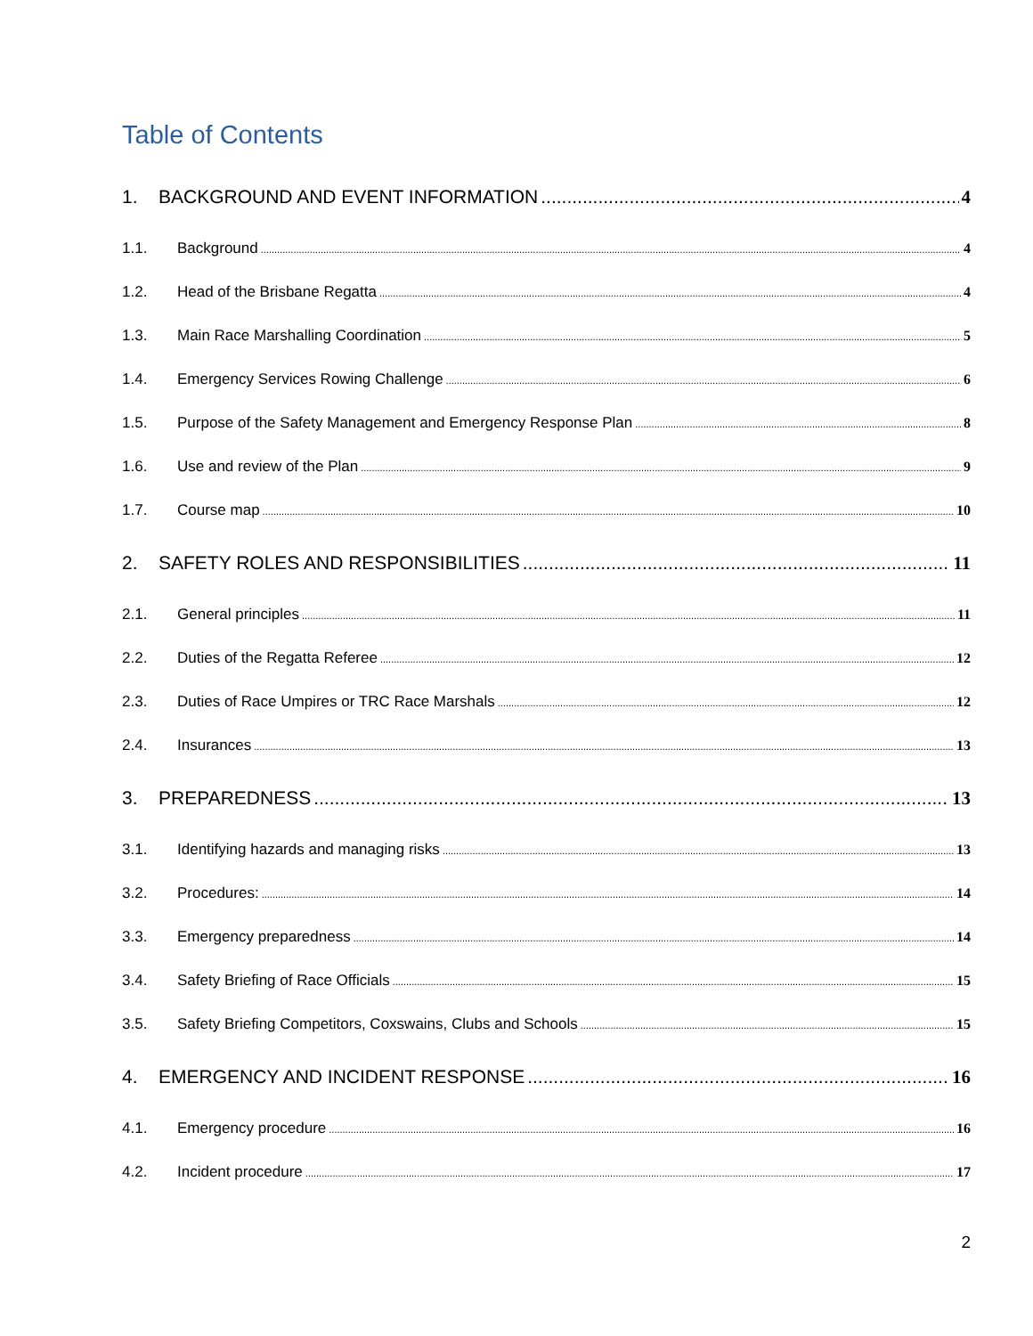Table of Contents
1. BACKGROUND AND EVENT INFORMATION 4
1.1. Background 4
1.2. Head of the Brisbane Regatta 4
1.3. Main Race Marshalling Coordination 5
1.4. Emergency Services Rowing Challenge 6
1.5. Purpose of the Safety Management and Emergency Response Plan 8
1.6. Use and review of the Plan 9
1.7. Course map 10
2. SAFETY ROLES AND RESPONSIBILITIES 11
2.1. General principles 11
2.2. Duties of the Regatta Referee 12
2.3. Duties of Race Umpires or TRC Race Marshals 12
2.4. Insurances 13
3. PREPAREDNESS 13
3.1. Identifying hazards and managing risks 13
3.2. Procedures: 14
3.3. Emergency preparedness 14
3.4. Safety Briefing of Race Officials 15
3.5. Safety Briefing Competitors, Coxswains, Clubs and Schools 15
4. EMERGENCY AND INCIDENT RESPONSE 16
4.1. Emergency procedure 16
4.2. Incident procedure 17
2